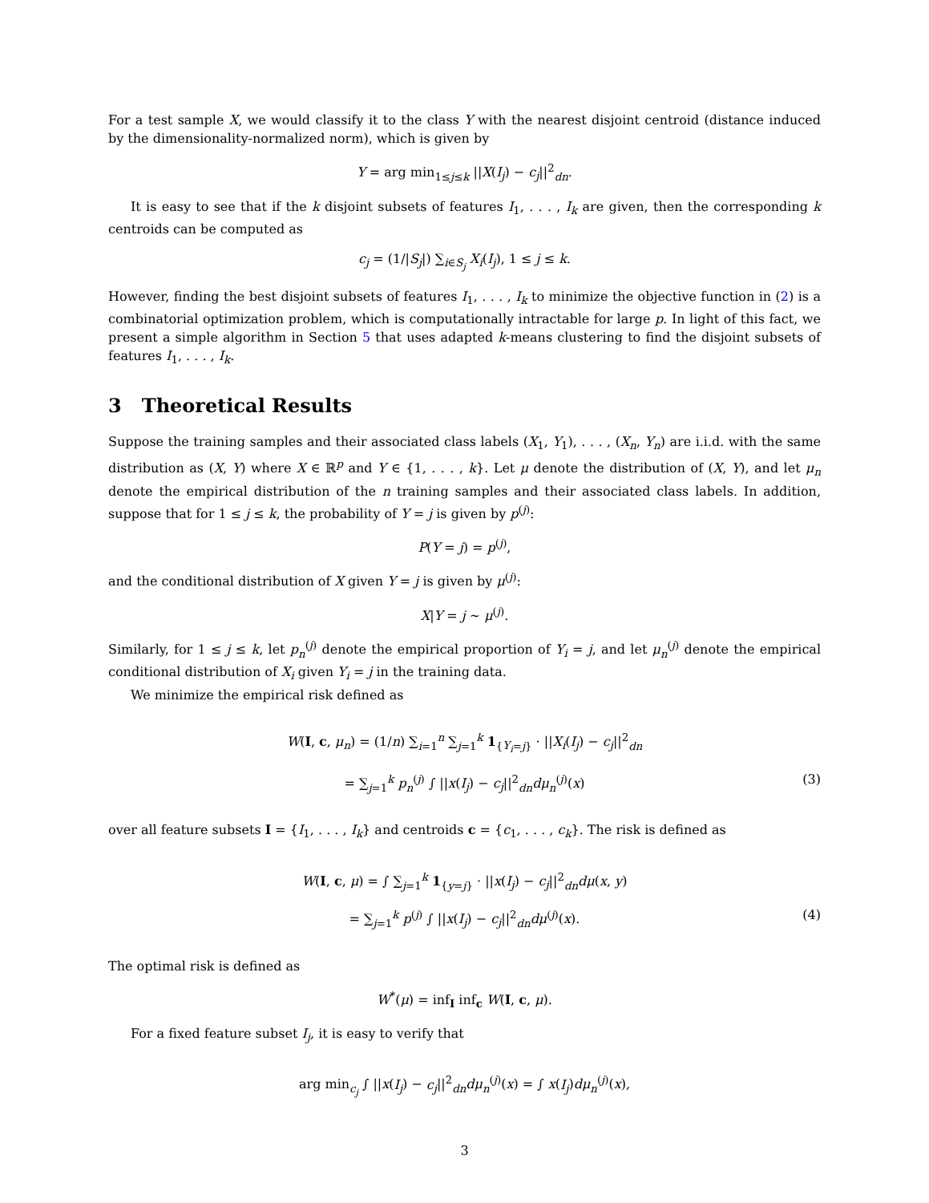For a test sample X, we would classify it to the class Y with the nearest disjoint centroid (distance induced by the dimensionality-normalized norm), which is given by
Y = arg min<sub>1≤j≤k</sub> ||X(I<sub>j</sub>) − c<sub>j</sub>||<sup>2</sup><sub>dn</sub>.
It is easy to see that if the k disjoint subsets of features I<sub>1</sub>, . . . , I<sub>k</sub> are given, then the corresponding k centroids can be computed as
c<sub>j</sub> = (1/|S<sub>j</sub>|) ∑<sub>i∈S<sub>j</sub></sub> X<sub>i</sub>(I<sub>j</sub>), 1 ≤ j ≤ k.
However, finding the best disjoint subsets of features I<sub>1</sub>, . . . , I<sub>k</sub> to minimize the objective function in (2) is a combinatorial optimization problem, which is computationally intractable for large p. In light of this fact, we present a simple algorithm in Section 5 that uses adapted k-means clustering to find the disjoint subsets of features I<sub>1</sub>, . . . , I<sub>k</sub>.
3 Theoretical Results
Suppose the training samples and their associated class labels (X<sub>1</sub>, Y<sub>1</sub>), . . . , (X<sub>n</sub>, Y<sub>n</sub>) are i.i.d. with the same distribution as (X, Y) where X ∈ ℝ<sup>p</sup> and Y ∈ {1, . . . , k}. Let μ denote the distribution of (X, Y), and let μ<sub>n</sub> denote the empirical distribution of the n training samples and their associated class labels. In addition, suppose that for 1 ≤ j ≤ k, the probability of Y = j is given by p<sup>(j)</sup>:
P(Y = j) = p<sup>(j)</sup>,
and the conditional distribution of X given Y = j is given by μ<sup>(j)</sup>:
X|Y = j ∼ μ<sup>(j)</sup>.
Similarly, for 1 ≤ j ≤ k, let p<sub>n</sub><sup>(j)</sup> denote the empirical proportion of Y<sub>i</sub> = j, and let μ<sub>n</sub><sup>(j)</sup> denote the empirical conditional distribution of X<sub>i</sub> given Y<sub>i</sub> = j in the training data.
We minimize the empirical risk defined as
W(I, c, μ<sub>n</sub>) = (1/n) ∑<sub>i=1</sub><sup>n</sup> ∑<sub>j=1</sub><sup>k</sup> 1<sub>{Y<sub>i</sub>=j}</sub> · ||X<sub>i</sub>(I<sub>j</sub>) − c<sub>j</sub>||<sup>2</sup><sub>dn</sub>
= ∑<sub>j=1</sub><sup>k</sup> p<sub>n</sub><sup>(j)</sup> ∫ ||x(I<sub>j</sub>) − c<sub>j</sub>||<sup>2</sup><sub>dn</sub>dμ<sub>n</sub><sup>(j)</sup>(x) (3)
over all feature subsets I = {I<sub>1</sub>, . . . , I<sub>k</sub>} and centroids c = {c<sub>1</sub>, . . . , c<sub>k</sub>}. The risk is defined as
W(I, c, μ) = ∫ ∑<sub>j=1</sub><sup>k</sup> 1<sub>{y=j}</sub> · ||x(I<sub>j</sub>) − c<sub>j</sub>||<sup>2</sup><sub>dn</sub>dμ(x, y)
= ∑<sub>j=1</sub><sup>k</sup> p<sup>(j)</sup> ∫ ||x(I<sub>j</sub>) − c<sub>j</sub>||<sup>2</sup><sub>dn</sub>dμ<sup>(j)</sup>(x). (4)
The optimal risk is defined as
W<sup>*</sup>(μ) = inf<sub>I</sub> inf<sub>c</sub> W(I, c, μ).
For a fixed feature subset I<sub>j</sub>, it is easy to verify that
arg min<sub>c<sub>j</sub></sub> ∫ ||x(I<sub>j</sub>) − c<sub>j</sub>||<sup>2</sup><sub>dn</sub>dμ<sub>n</sub><sup>(j)</sup>(x) = ∫ x(I<sub>j</sub>)dμ<sub>n</sub><sup>(j)</sup>(x),
3